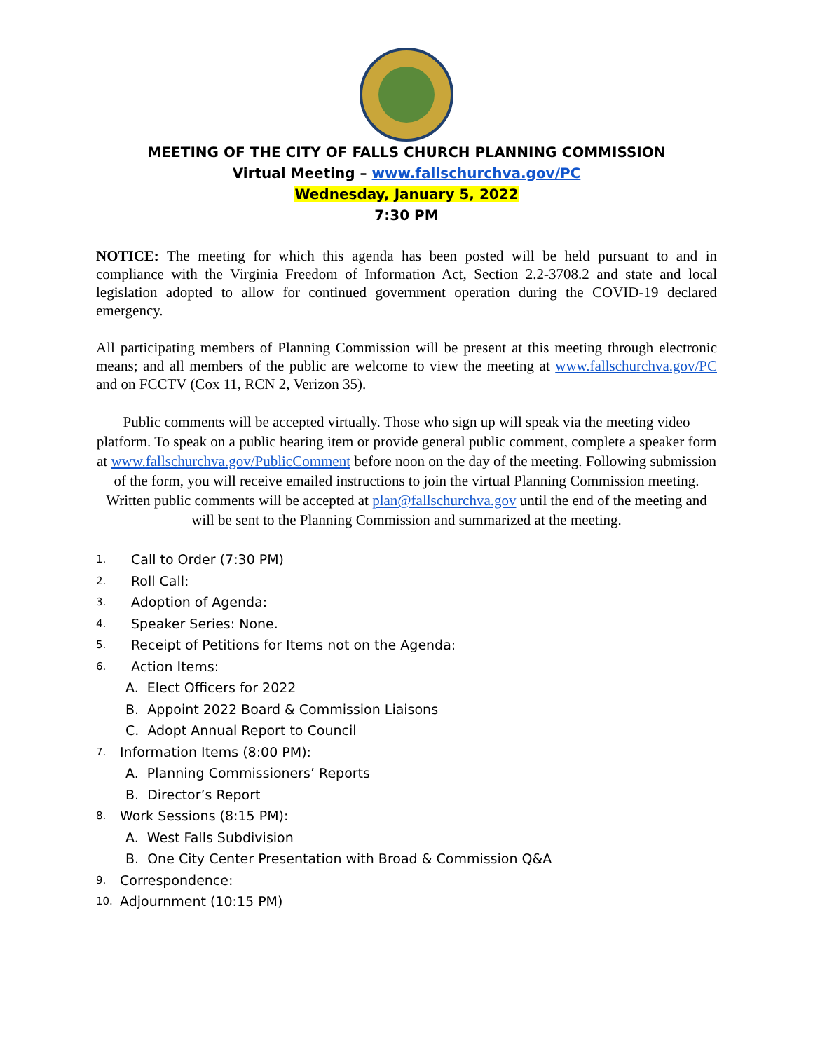MEETING OF THE CITY OF FALLS CHURCH PLANNING COMMISSION
Virtual Meeting – www.fallschurchva.gov/PC
Wednesday, January 5, 2022
7:30 PM
NOTICE: The meeting for which this agenda has been posted will be held pursuant to and in compliance with the Virginia Freedom of Information Act, Section 2.2-3708.2 and state and local legislation adopted to allow for continued government operation during the COVID-19 declared emergency.
All participating members of Planning Commission will be present at this meeting through electronic means; and all members of the public are welcome to view the meeting at www.fallschurchva.gov/PC and on FCCTV (Cox 11, RCN 2, Verizon 35).
Public comments will be accepted virtually. Those who sign up will speak via the meeting video platform. To speak on a public hearing item or provide general public comment, complete a speaker form at www.fallschurchva.gov/PublicComment before noon on the day of the meeting. Following submission of the form, you will receive emailed instructions to join the virtual Planning Commission meeting. Written public comments will be accepted at plan@fallschurchva.gov until the end of the meeting and will be sent to the Planning Commission and summarized at the meeting.
1. Call to Order (7:30 PM)
2. Roll Call:
3. Adoption of Agenda:
4. Speaker Series: None.
5. Receipt of Petitions for Items not on the Agenda:
6. Action Items:
A. Elect Officers for 2022
B. Appoint 2022 Board & Commission Liaisons
C. Adopt Annual Report to Council
7. Information Items (8:00 PM):
A. Planning Commissioners’ Reports
B. Director’s Report
8. Work Sessions (8:15 PM):
A. West Falls Subdivision
B. One City Center Presentation with Broad & Commission Q&A
9. Correspondence:
10. Adjournment (10:15 PM)